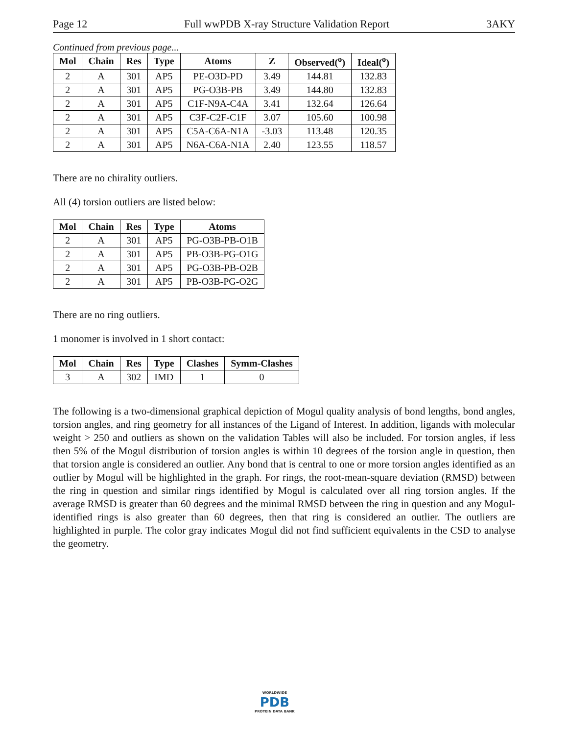Page 12 Full wwPDB X-ray Structure Validation Report 3AKY
Continued from previous page...
| Mol | Chain | Res | Type | Atoms | Z | Observed(<sup>o</sup>) | Ideal(<sup>o</sup>) |
| --- | --- | --- | --- | --- | --- | --- | --- |
| 2 | A | 301 | AP5 | PE-O3D-PD | 3.49 | 144.81 | 132.83 |
| 2 | A | 301 | AP5 | PG-O3B-PB | 3.49 | 144.80 | 132.83 |
| 2 | A | 301 | AP5 | C1F-N9A-C4A | 3.41 | 132.64 | 126.64 |
| 2 | A | 301 | AP5 | C3F-C2F-C1F | 3.07 | 105.60 | 100.98 |
| 2 | A | 301 | AP5 | C5A-C6A-N1A | -3.03 | 113.48 | 120.35 |
| 2 | A | 301 | AP5 | N6A-C6A-N1A | 2.40 | 123.55 | 118.57 |
There are no chirality outliers.
All (4) torsion outliers are listed below:
| Mol | Chain | Res | Type | Atoms |
| --- | --- | --- | --- | --- |
| 2 | A | 301 | AP5 | PG-O3B-PB-O1B |
| 2 | A | 301 | AP5 | PB-O3B-PG-O1G |
| 2 | A | 301 | AP5 | PG-O3B-PB-O2B |
| 2 | A | 301 | AP5 | PB-O3B-PG-O2G |
There are no ring outliers.
1 monomer is involved in 1 short contact:
| Mol | Chain | Res | Type | Clashes | Symm-Clashes |
| --- | --- | --- | --- | --- | --- |
| 3 | A | 302 | IMD | 1 | 0 |
The following is a two-dimensional graphical depiction of Mogul quality analysis of bond lengths, bond angles, torsion angles, and ring geometry for all instances of the Ligand of Interest. In addition, ligands with molecular weight > 250 and outliers as shown on the validation Tables will also be included. For torsion angles, if less then 5% of the Mogul distribution of torsion angles is within 10 degrees of the torsion angle in question, then that torsion angle is considered an outlier. Any bond that is central to one or more torsion angles identified as an outlier by Mogul will be highlighted in the graph. For rings, the root-mean-square deviation (RMSD) between the ring in question and similar rings identified by Mogul is calculated over all ring torsion angles. If the average RMSD is greater than 60 degrees and the minimal RMSD between the ring in question and any Mogul-identified rings is also greater than 60 degrees, then that ring is considered an outlier. The outliers are highlighted in purple. The color gray indicates Mogul did not find sufficient equivalents in the CSD to analyse the geometry.
WORLDWIDE
PDB
PROTEIN DATA BANK